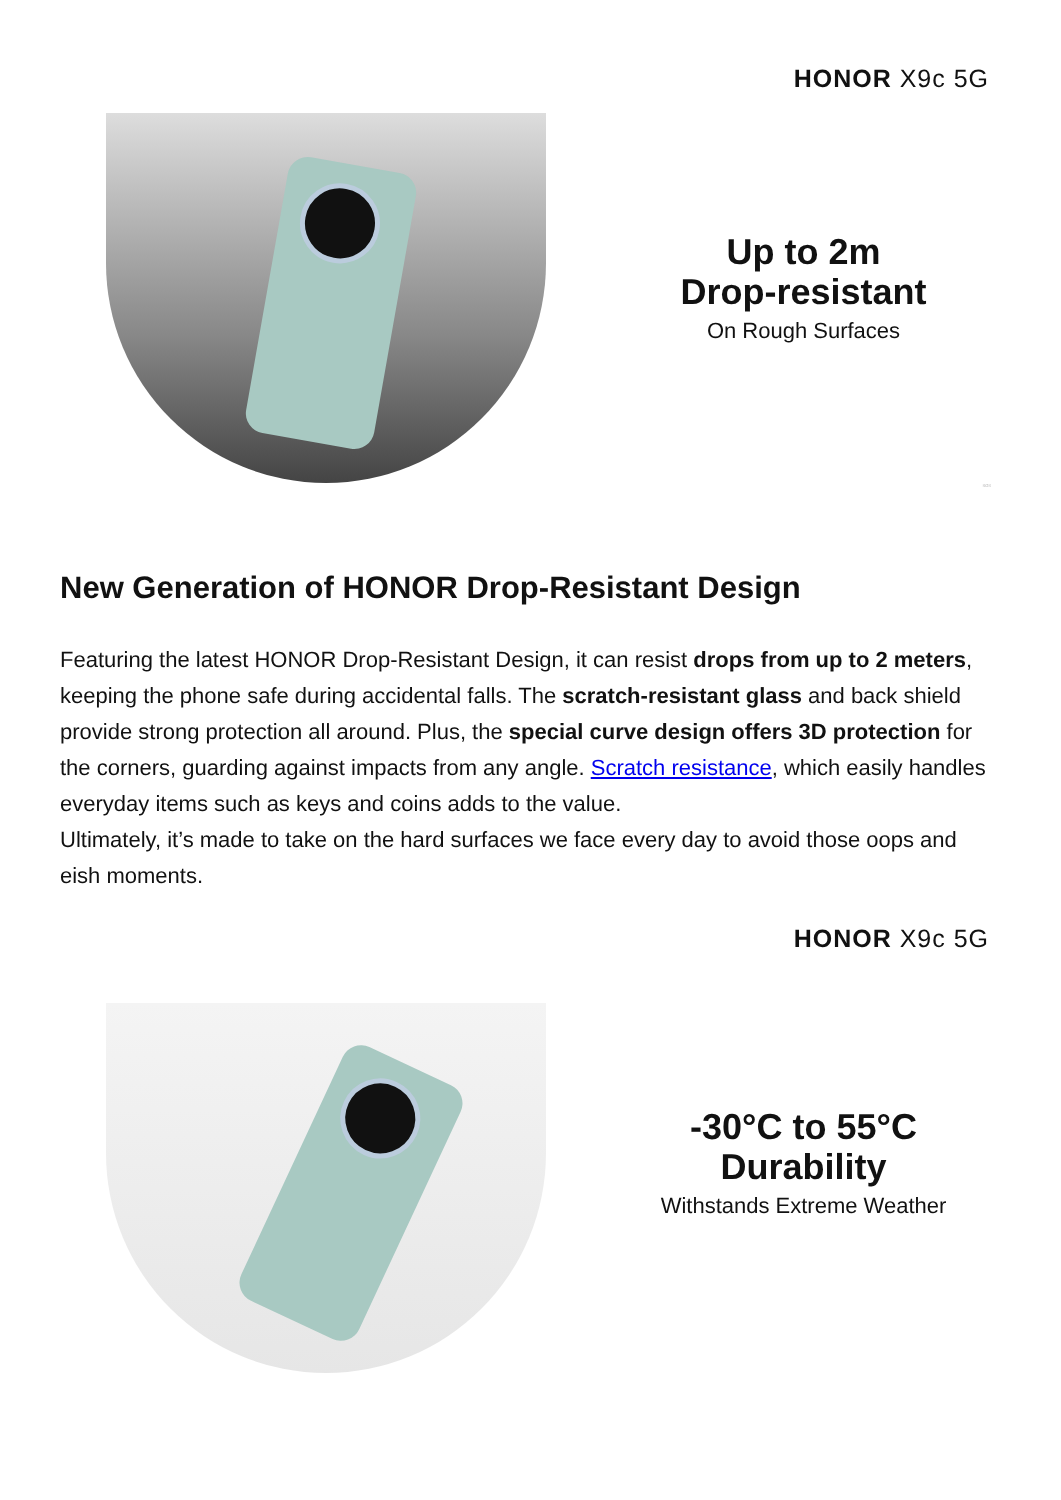HONOR X9c 5G
Up to 2m
Drop-resistant
On Rough Surfaces
SGS
New Generation of HONOR Drop-Resistant Design
Featuring the latest HONOR Drop-Resistant Design, it can resist drops from up to 2 meters, keeping the phone safe during accidental falls. The scratch-resistant glass and back shield provide strong protection all around. Plus, the special curve design offers 3D protection for the corners, guarding against impacts from any angle. Scratch resistance, which easily handles everyday items such as keys and coins adds to the value.
Ultimately, it’s made to take on the hard surfaces we face every day to avoid those oops and eish moments.
HONOR X9c 5G
-30°C to 55°C
Durability
Withstands Extreme Weather